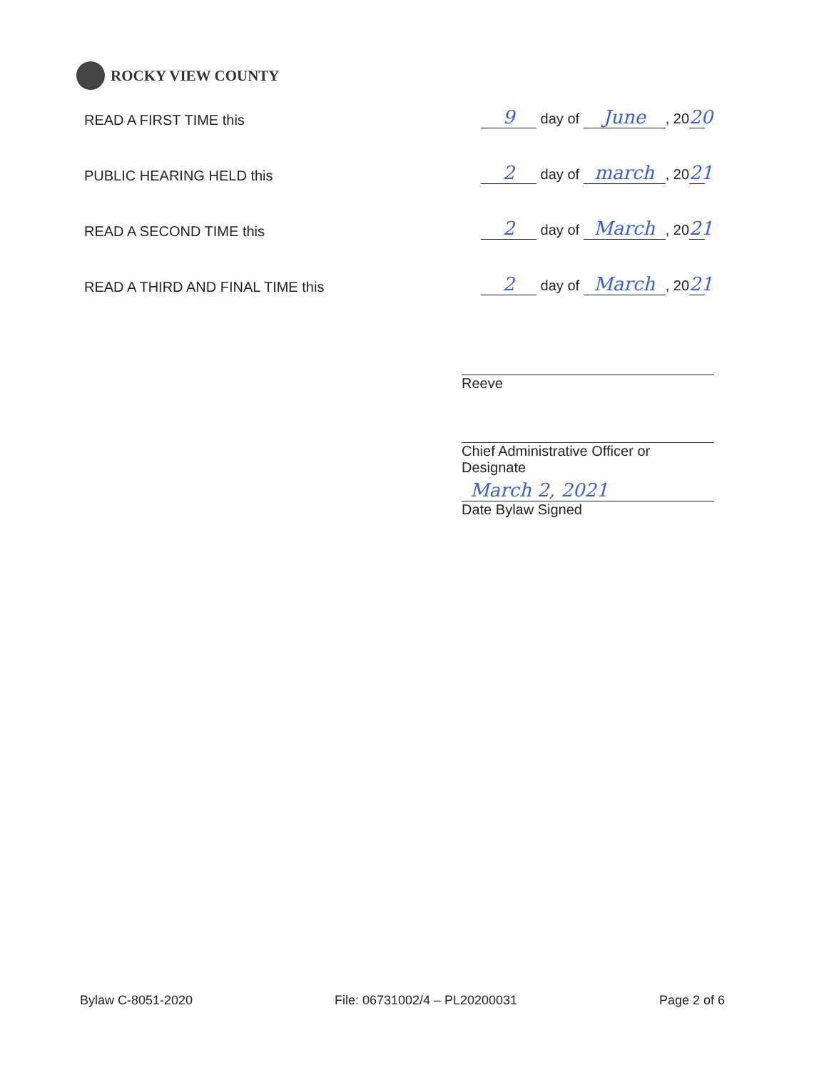ROCKY VIEW COUNTY
READ A FIRST TIME this 9 day of June, 20 20
PUBLIC HEARING HELD this 2 day of march, 20 21
READ A SECOND TIME this 2 day of March, 20 21
READ A THIRD AND FINAL TIME this 2 day of March, 20 21
Reeve
Chief Administrative Officer or Designate
March 2, 2021
Date Bylaw Signed
Bylaw C-8051-2020 File: 06731002/4 – PL20200031 Page 2 of 6